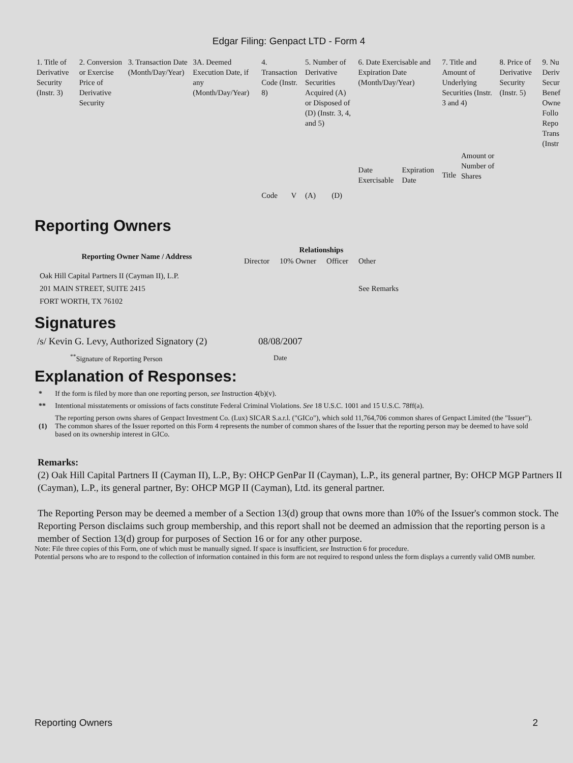Edgar Filing: Genpact LTD - Form 4
| 1. Title of Derivative Security (Instr. 3) | 2. Conversion or Exercise Price of Derivative Security | 3. Transaction Date (Month/Day/Year) | 3A. Deemed Execution Date, if any (Month/Day/Year) | 4. Transaction Code (Instr. 8) | | 5. Number of Derivative Securities Acquired (A) or Disposed of (D) (Instr. 3, 4, and 5) | | 6. Date Exercisable and Expiration Date (Month/Day/Year) | | 7. Title and Amount of Underlying Securities (Instr. 3 and 4) | | 8. Price of Derivative Security (Instr. 5) | 9. Nu Deriv Secur Benef Owne Follo Repo Trans (Instr |
| | | | | Code | V | (A) | (D) | Date Exercisable | Expiration Date | Title | Amount or Number of Shares | | |
Reporting Owners
| Reporting Owner Name / Address | Relationships | | | |
| --- | --- | --- | --- | --- |
| | Director | 10% Owner | Officer | Other |
| Oak Hill Capital Partners II (Cayman II), L.P. 201 MAIN STREET, SUITE 2415 FORT WORTH, TX 76102 | | | | See Remarks |
Signatures
| /s/ Kevin G. Levy, Authorized Signatory (2) | 08/08/2007 |
| <sup>**</sup> Signature of Reporting Person | Date |
Explanation of Responses:
| * | If the form is filed by more than one reporting person, see Instruction 4(b)(v). |
| ** | Intentional misstatements or omissions of facts constitute Federal Criminal Violations. See 18 U.S.C. 1001 and 15 U.S.C. 78ff(a). |
| (1) | The reporting person owns shares of Genpact Investment Co. (Lux) SICAR S.a.r.l. ("GICo"), which sold 11,764,706 common shares of Genpact Limited (the "Issuer"). The common shares of the Issuer reported on this Form 4 represents the number of common shares of the Issuer that the reporting person may be deemed to have sold based on its ownership interest in GICo. |
Remarks:
(2) Oak Hill Capital Partners II (Cayman II), L.P., By: OHCP GenPar II (Cayman), L.P., its general partner, By: OHCP MGP Partners II (Cayman), L.P., its general partner, By: OHCP MGP II (Cayman), Ltd. its general partner.
The Reporting Person may be deemed a member of a Section 13(d) group that owns more than 10% of the Issuer's common stock. The Reporting Person disclaims such group membership, and this report shall not be deemed an admission that the reporting person is a member of Section 13(d) group for purposes of Section 16 or for any other purpose.
Note: File three copies of this Form, one of which must be manually signed. If space is insufficient, see Instruction 6 for procedure.
Potential persons who are to respond to the collection of information contained in this form are not required to respond unless the form displays a currently valid OMB number.
Reporting Owners 2